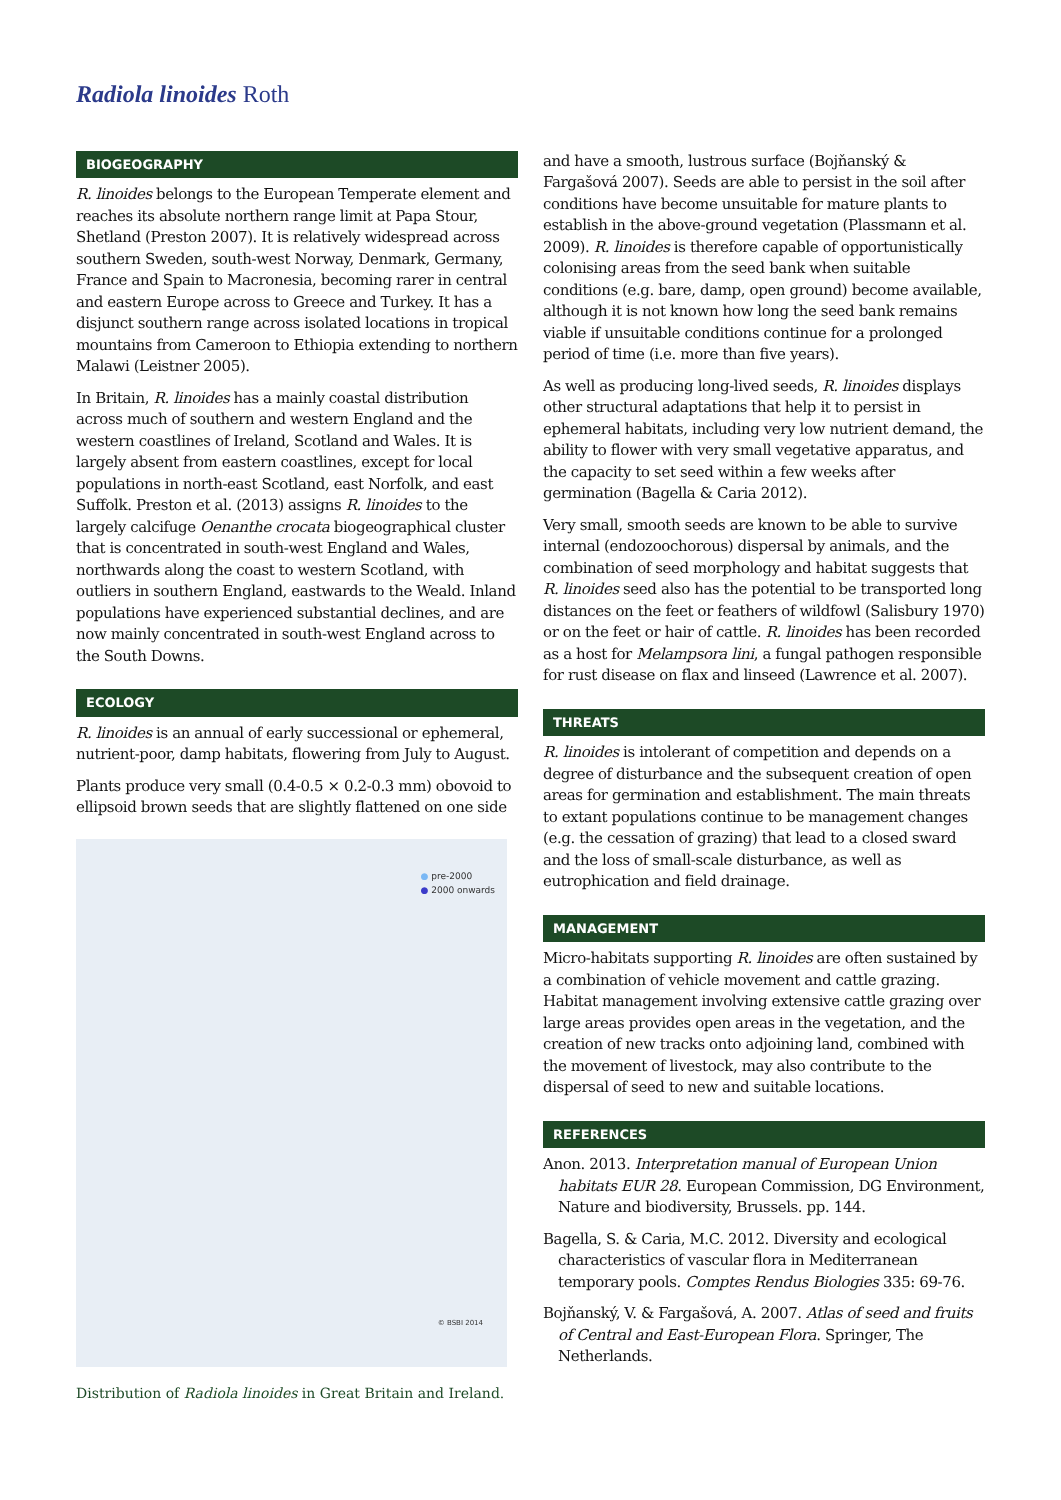Radiola linoides Roth
BIOGEOGRAPHY
R. linoides belongs to the European Temperate element and reaches its absolute northern range limit at Papa Stour, Shetland (Preston 2007). It is relatively widespread across southern Sweden, south-west Norway, Denmark, Germany, France and Spain to Macronesia, becoming rarer in central and eastern Europe across to Greece and Turkey. It has a disjunct southern range across isolated locations in tropical mountains from Cameroon to Ethiopia extending to northern Malawi (Leistner 2005).
In Britain, R. linoides has a mainly coastal distribution across much of southern and western England and the western coastlines of Ireland, Scotland and Wales. It is largely absent from eastern coastlines, except for local populations in north-east Scotland, east Norfolk, and east Suffolk. Preston et al. (2013) assigns R. linoides to the largely calcifuge Oenanthe crocata biogeographical cluster that is concentrated in south-west England and Wales, northwards along the coast to western Scotland, with outliers in southern England, eastwards to the Weald. Inland populations have experienced substantial declines, and are now mainly concentrated in south-west England across to the South Downs.
ECOLOGY
R. linoides is an annual of early successional or ephemeral, nutrient-poor, damp habitats, flowering from July to August.
Plants produce very small (0.4-0.5 × 0.2-0.3 mm) obovoid to ellipsoid brown seeds that are slightly flattened on one side
● pre-2000
● 2000 onwards
© BSBI 2014
Distribution of Radiola linoides in Great Britain and Ireland.
and have a smooth, lustrous surface (Bojňanský & Fargašová 2007). Seeds are able to persist in the soil after conditions have become unsuitable for mature plants to establish in the above-ground vegetation (Plassmann et al. 2009). R. linoides is therefore capable of opportunistically colonising areas from the seed bank when suitable conditions (e.g. bare, damp, open ground) become available, although it is not known how long the seed bank remains viable if unsuitable conditions continue for a prolonged period of time (i.e. more than five years).
As well as producing long-lived seeds, R. linoides displays other structural adaptations that help it to persist in ephemeral habitats, including very low nutrient demand, the ability to flower with very small vegetative apparatus, and the capacity to set seed within a few weeks after germination (Bagella & Caria 2012).
Very small, smooth seeds are known to be able to survive internal (endozoochorous) dispersal by animals, and the combination of seed morphology and habitat suggests that R. linoides seed also has the potential to be transported long distances on the feet or feathers of wildfowl (Salisbury 1970) or on the feet or hair of cattle. R. linoides has been recorded as a host for Melampsora lini, a fungal pathogen responsible for rust disease on flax and linseed (Lawrence et al. 2007).
THREATS
R. linoides is intolerant of competition and depends on a degree of disturbance and the subsequent creation of open areas for germination and establishment. The main threats to extant populations continue to be management changes (e.g. the cessation of grazing) that lead to a closed sward and the loss of small-scale disturbance, as well as eutrophication and field drainage.
MANAGEMENT
Micro-habitats supporting R. linoides are often sustained by a combination of vehicle movement and cattle grazing. Habitat management involving extensive cattle grazing over large areas provides open areas in the vegetation, and the creation of new tracks onto adjoining land, combined with the movement of livestock, may also contribute to the dispersal of seed to new and suitable locations.
REFERENCES
Anon. 2013. Interpretation manual of European Union habitats EUR 28. European Commission, DG Environment, Nature and biodiversity, Brussels. pp. 144.
Bagella, S. & Caria, M.C. 2012. Diversity and ecological characteristics of vascular flora in Mediterranean temporary pools. Comptes Rendus Biologies 335: 69-76.
Bojňanský, V. & Fargašová, A. 2007. Atlas of seed and fruits of Central and East-European Flora. Springer, The Netherlands.